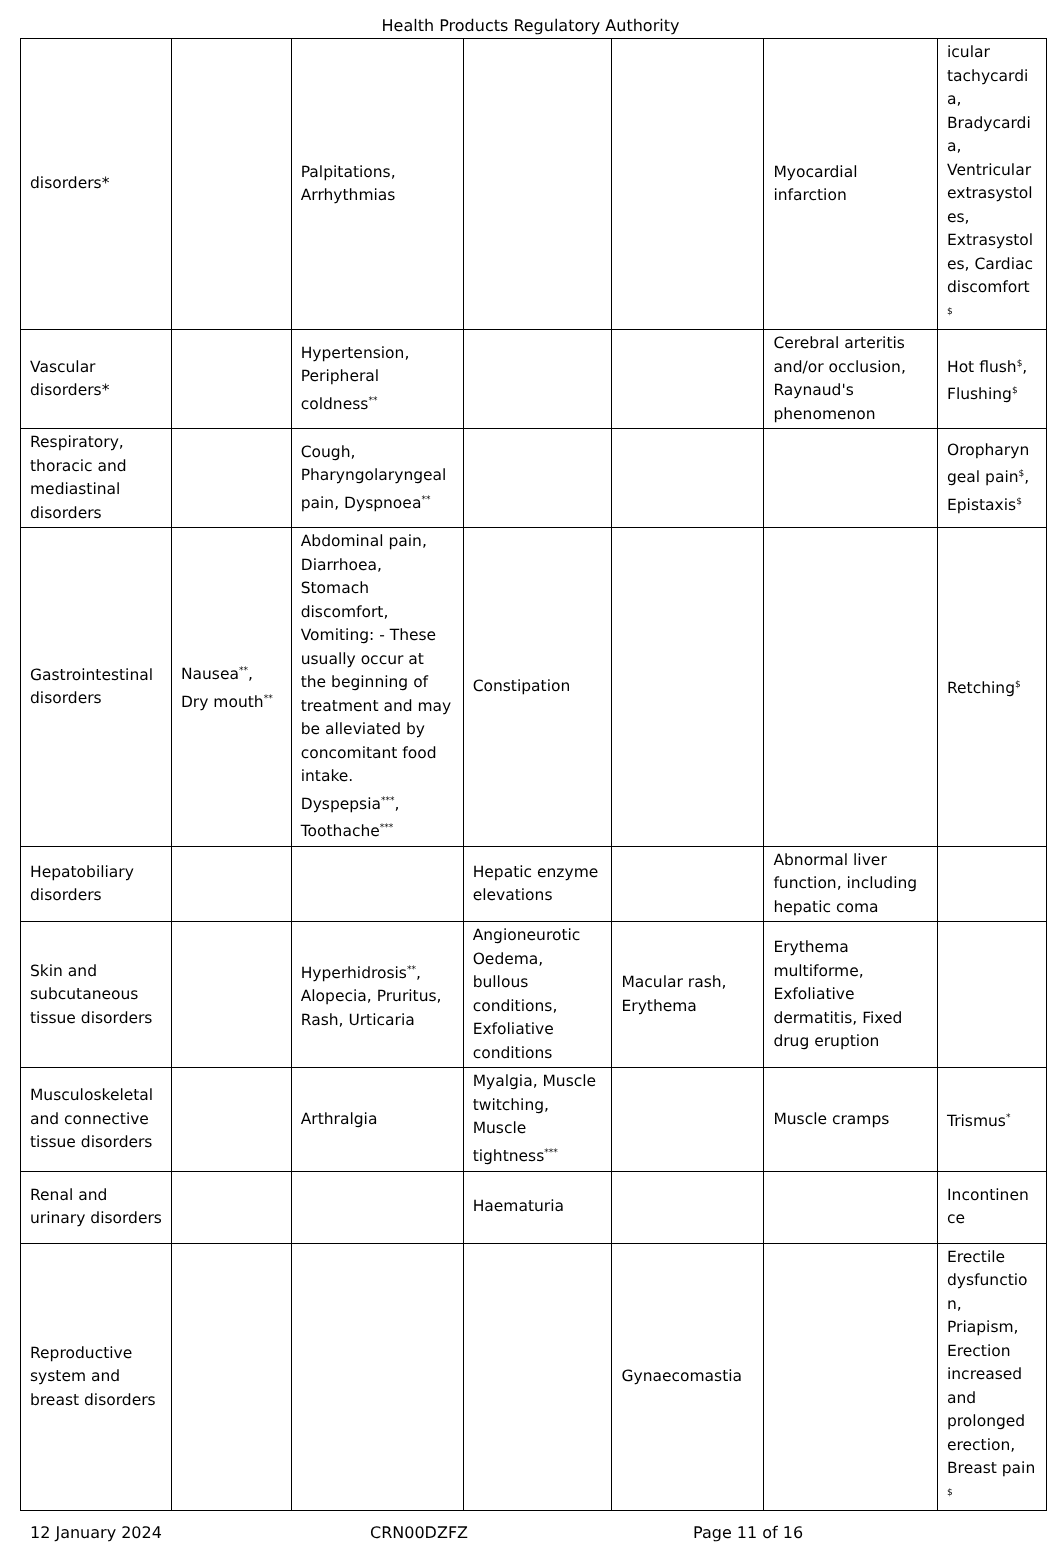Health Products Regulatory Authority
| disorders* | | Palpitations, Arrhythmias | | | Myocardial infarction | icular tachycardi a, Bradycardi a, Ventricular extrasystol es, Extrasystol es, Cardiac discomfort <sup>$</sup> |
| Vascular disorders* | | Hypertension, Peripheral coldness<sup>**</sup> | | | Cerebral arteritis and/or occlusion, Raynaud's phenomenon | Hot flush<sup>$</sup>, Flushing<sup>$</sup> |
| Respiratory, thoracic and mediastinal disorders | | Cough, Pharyngolaryngeal pain, Dyspnoea<sup>**</sup> | | | | Oropharyn geal pain<sup>$</sup>, Epistaxis<sup>$</sup> |
| Gastrointestinal disorders | Nausea<sup>**</sup>, Dry mouth<sup>**</sup> | Abdominal pain, Diarrhoea, Stomach discomfort, Vomiting: - These usually occur at the beginning of treatment and may be alleviated by concomitant food intake. Dyspepsia<sup>***</sup>, Toothache<sup>***</sup> | Constipation | | | Retching<sup>$</sup> |
| Hepatobiliary disorders | | | Hepatic enzyme elevations | | Abnormal liver function, including hepatic coma | |
| Skin and subcutaneous tissue disorders | | Hyperhidrosis<sup>**</sup>, Alopecia, Pruritus, Rash, Urticaria | Angioneurotic Oedema, bullous conditions, Exfoliative conditions | Macular rash, Erythema | Erythema multiforme, Exfoliative dermatitis, Fixed drug eruption | |
| Musculoskeletal and connective tissue disorders | | Arthralgia | Myalgia, Muscle twitching, Muscle tightness<sup>***</sup> | | Muscle cramps | Trismus<sup>*</sup> |
| Renal and urinary disorders | | | Haematuria | | | Incontinen ce |
| Reproductive system and breast disorders | | | | Gynaecomastia | | Erectile dysfunctio n, Priapism, Erection increased and prolonged erection, Breast pain <sup>$</sup> |
12 January 2024 CRN00DZFZ Page 11 of 16